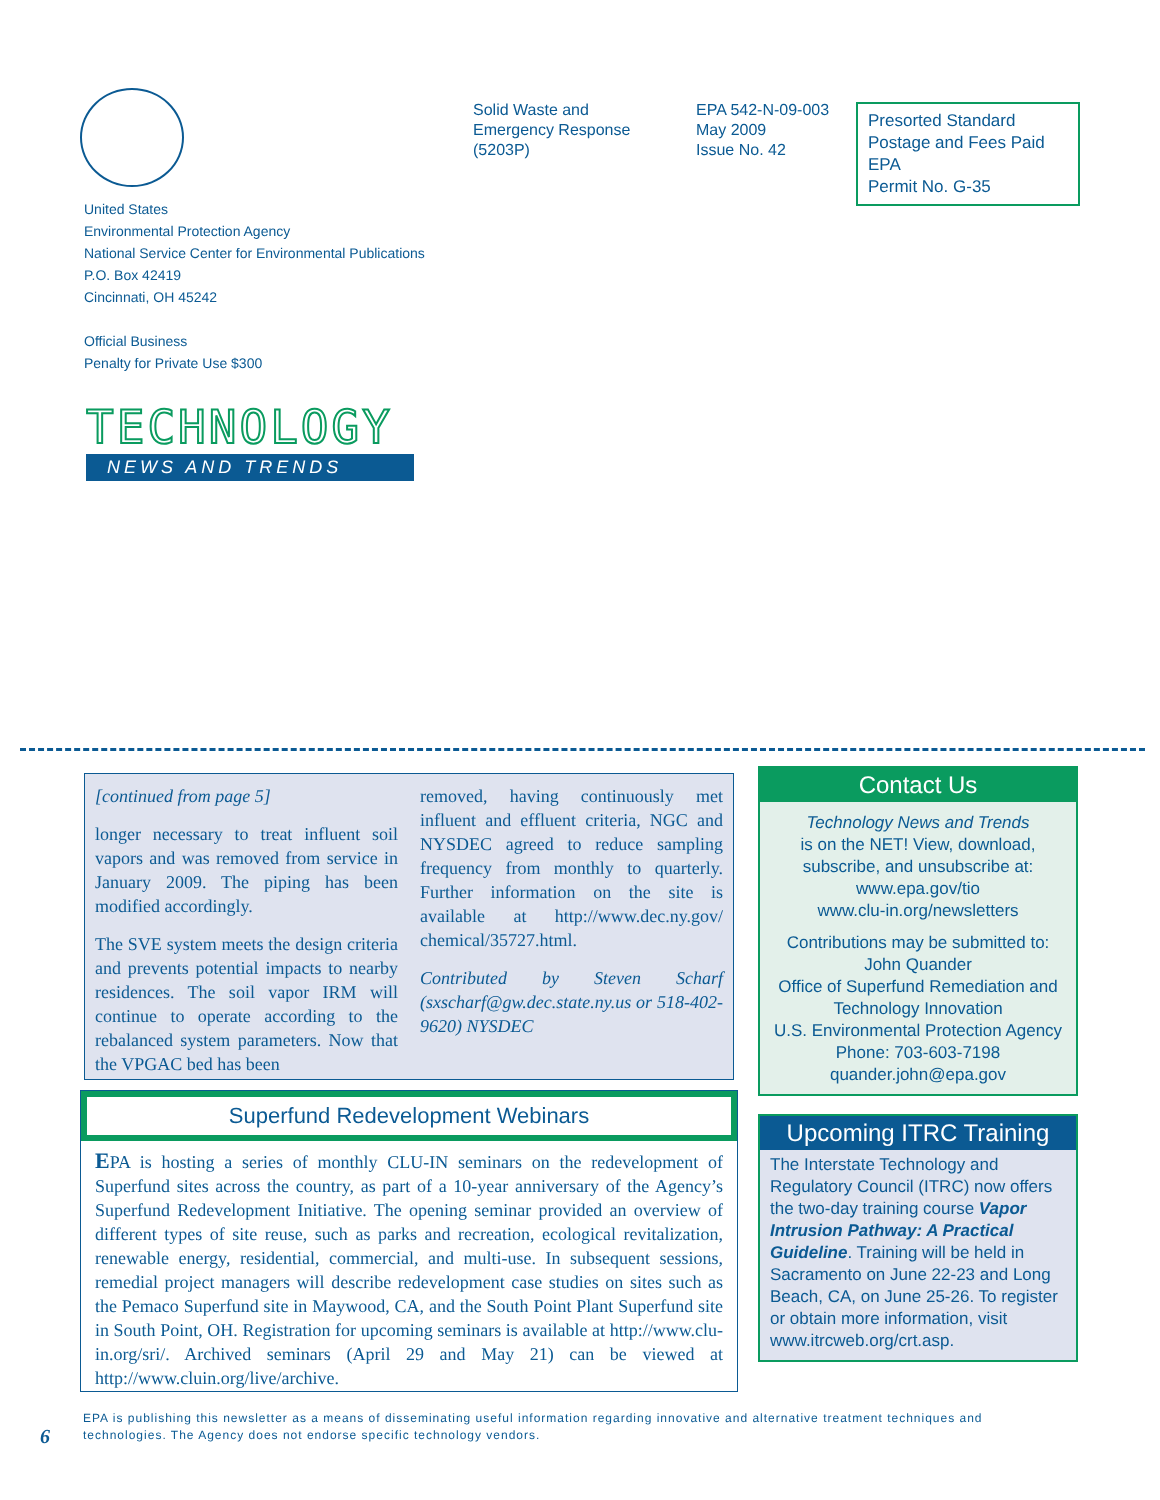Solid Waste and
Emergency Response
(5203P)
EPA 542-N-09-003
May 2009
Issue No. 42
Presorted Standard
Postage and Fees Paid
EPA
Permit No. G-35
United States
Environmental Protection Agency
National Service Center for Environmental Publications
P.O. Box 42419
Cincinnati, OH 45242
Official Business
Penalty for Private Use $300
TECHNOLOGY
NEWS AND TRENDS
[continued from page 5]
longer necessary to treat influent soil vapors and was removed from service in January 2009. The piping has been modified accordingly.
The SVE system meets the design criteria and prevents potential impacts to nearby residences. The soil vapor IRM will continue to operate according to the rebalanced system parameters. Now that the VPGAC bed has been
removed, having continuously met influent and effluent criteria, NGC and NYSDEC agreed to reduce sampling frequency from monthly to quarterly. Further information on the site is available at http://www.dec.ny.gov/ chemical/35727.html.
Contributed by Steven Scharf (sxscharf@gw.dec.state.ny.us or 518-402-9620) NYSDEC
Superfund Redevelopment Webinars
EPA is hosting a series of monthly CLU-IN seminars on the redevelopment of Superfund sites across the country, as part of a 10-year anniversary of the Agency’s Superfund Redevelopment Initiative. The opening seminar provided an overview of different types of site reuse, such as parks and recreation, ecological revitalization, renewable energy, residential, commercial, and multi-use. In subsequent sessions, remedial project managers will describe redevelopment case studies on sites such as the Pemaco Superfund site in Maywood, CA, and the South Point Plant Superfund site in South Point, OH. Registration for upcoming seminars is available at http://www.clu-in.org/sri/. Archived seminars (April 29 and May 21) can be viewed at http://www.cluin.org/live/archive.
Contact Us
Technology News and Trends
is on the NET! View, download, subscribe, and unsubscribe at:
www.epa.gov/tio
www.clu-in.org/newsletters
Contributions may be submitted to:
John Quander
Office of Superfund Remediation and Technology Innovation
U.S. Environmental Protection Agency
Phone: 703-603-7198
quander.john@epa.gov
Upcoming ITRC Training
The Interstate Technology and Regulatory Council (ITRC) now offers the two-day training course Vapor Intrusion Pathway: A Practical Guideline. Training will be held in Sacramento on June 22-23 and Long Beach, CA, on June 25-26. To register or obtain more information, visit www.itrcweb.org/crt.asp.
6
EPA is publishing this newsletter as a means of disseminating useful information regarding innovative and alternative treatment techniques and
technologies. The Agency does not endorse specific technology vendors.